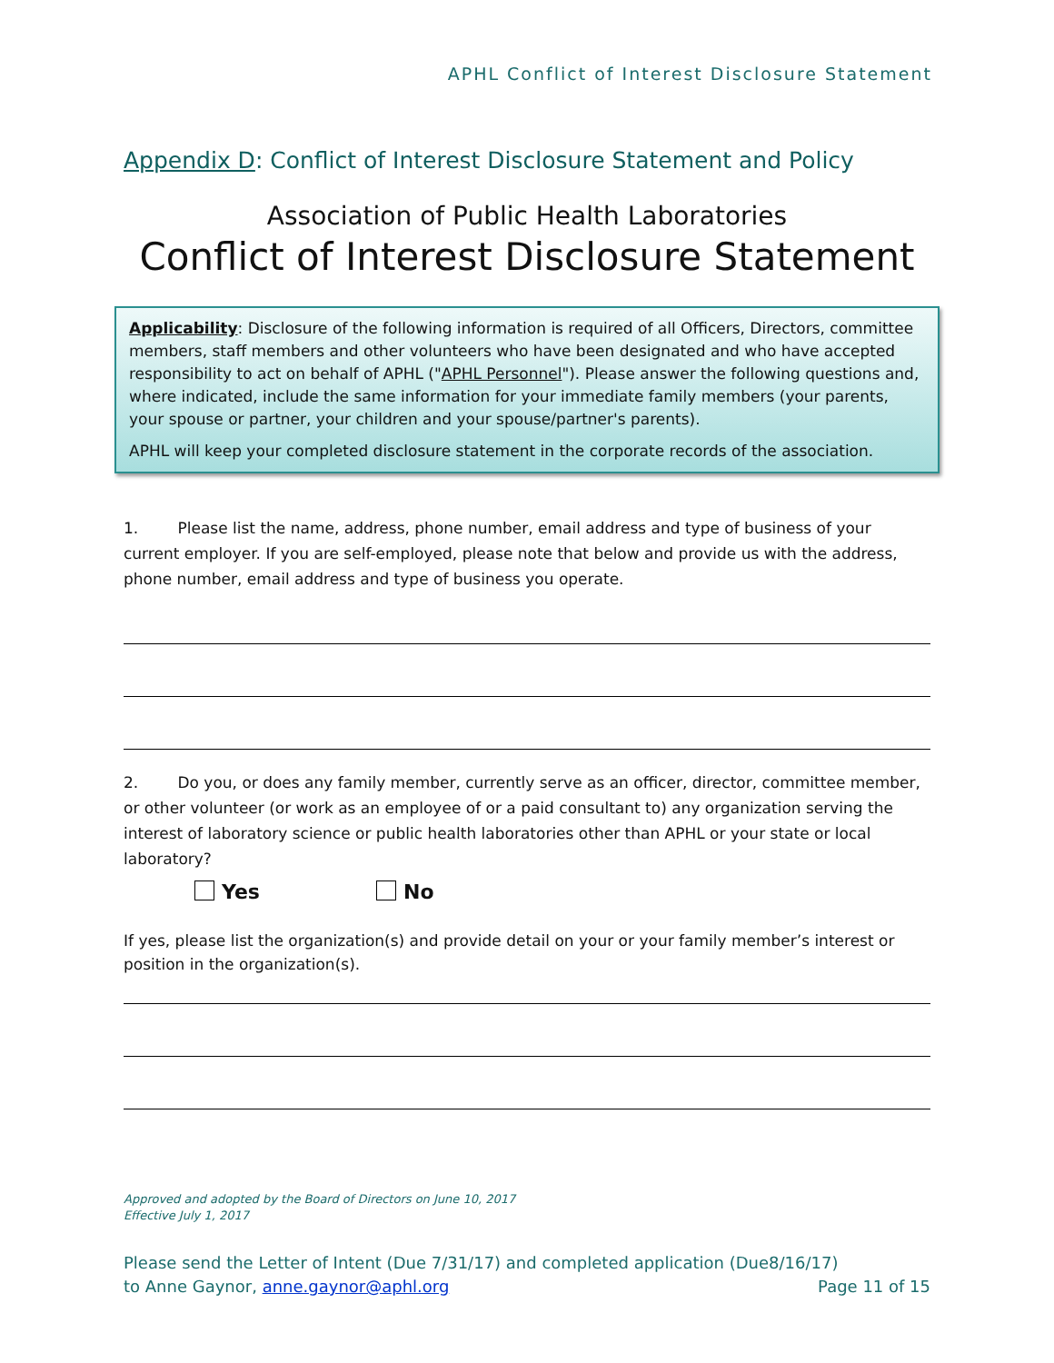APHL Conflict of Interest Disclosure Statement
Appendix D: Conflict of Interest Disclosure Statement and Policy
Association of Public Health Laboratories
Conflict of Interest Disclosure Statement
Applicability: Disclosure of the following information is required of all Officers, Directors, committee members, staff members and other volunteers who have been designated and who have accepted responsibility to act on behalf of APHL ("APHL Personnel"). Please answer the following questions and, where indicated, include the same information for your immediate family members (your parents, your spouse or partner, your children and your spouse/partner's parents).
APHL will keep your completed disclosure statement in the corporate records of the association.
1. Please list the name, address, phone number, email address and type of business of your current employer. If you are self-employed, please note that below and provide us with the address, phone number, email address and type of business you operate.
2. Do you, or does any family member, currently serve as an officer, director, committee member, or other volunteer (or work as an employee of or a paid consultant to) any organization serving the interest of laboratory science or public health laboratories other than APHL or your state or local laboratory?
Yes No
If yes, please list the organization(s) and provide detail on your or your family member’s interest or position in the organization(s).
Approved and adopted by the Board of Directors on June 10, 2017
Effective July 1, 2017
Please send the Letter of Intent (Due 7/31/17) and completed application (Due8/16/17)
to Anne Gaynor, anne.gaynor@aphl.org Page 11 of 15